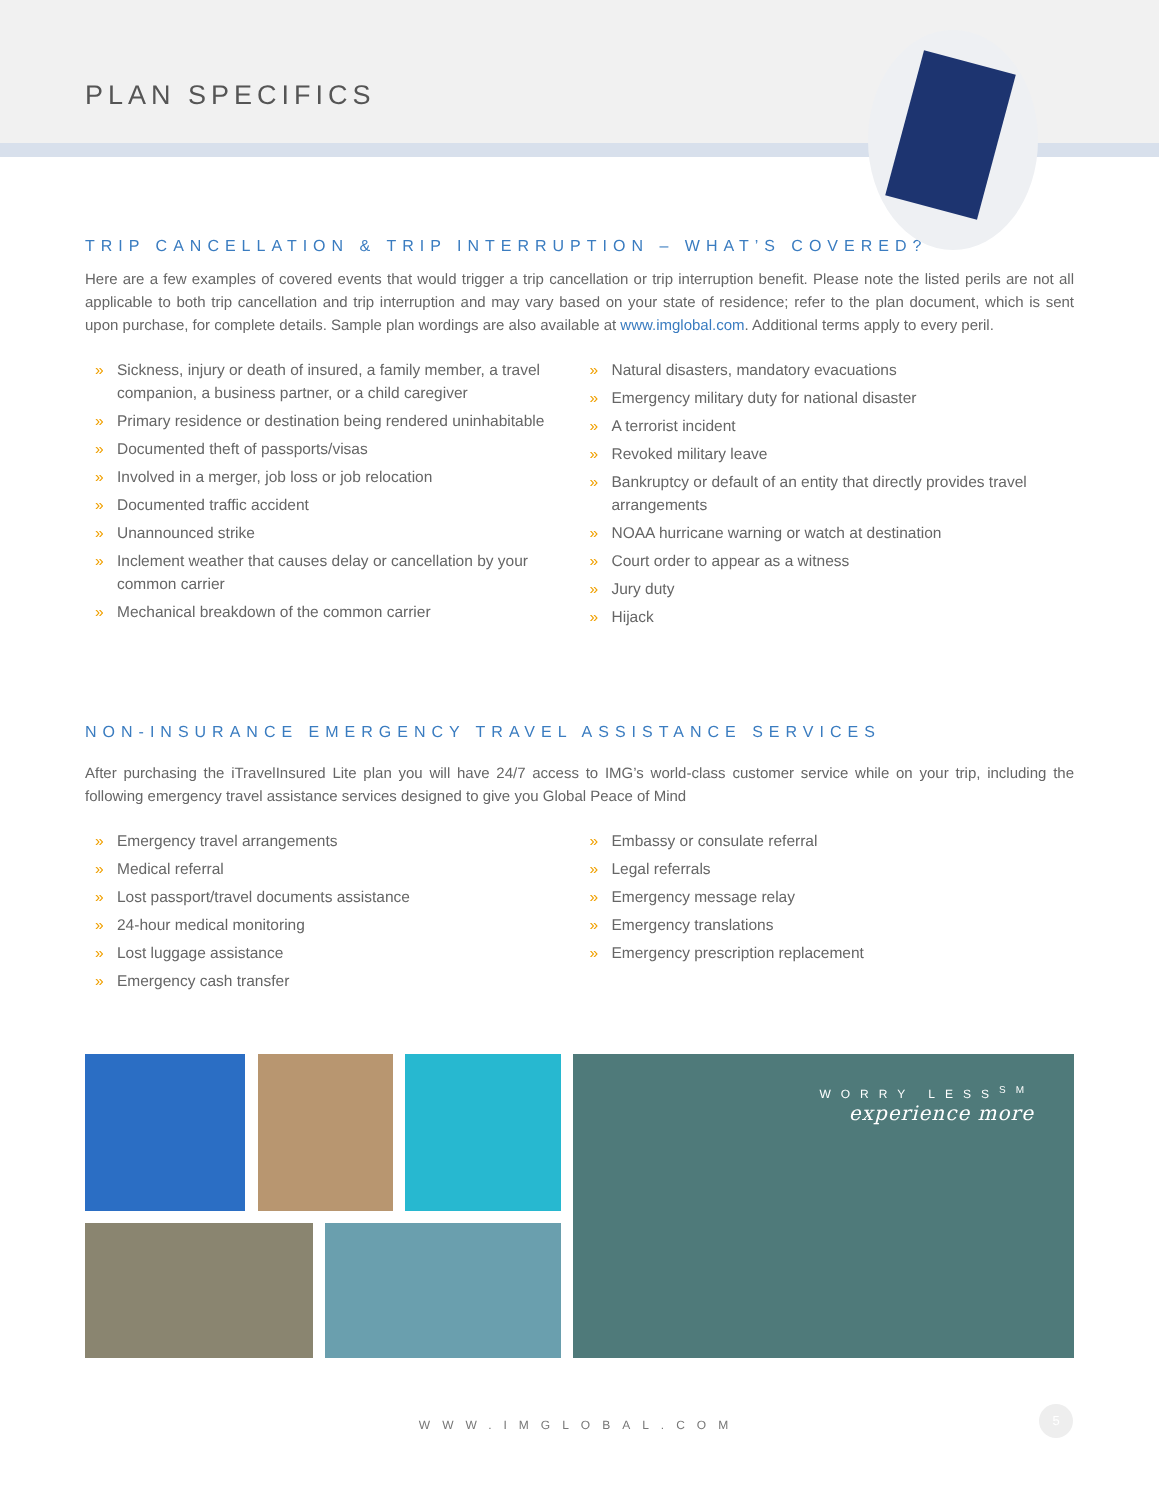PLAN SPECIFICS
TRIP CANCELLATION & TRIP INTERRUPTION – WHAT’S COVERED?
Here are a few examples of covered events that would trigger a trip cancellation or trip interruption benefit. Please note the listed perils are not all applicable to both trip cancellation and trip interruption and may vary based on your state of residence; refer to the plan document, which is sent upon purchase, for complete details. Sample plan wordings are also available at www.imglobal.com. Additional terms apply to every peril.
» Sickness, injury or death of insured, a family member, a travel companion, a business partner, or a child caregiver
» Primary residence or destination being rendered uninhabitable
» Documented theft of passports/visas
» Involved in a merger, job loss or job relocation
» Documented traffic accident
» Unannounced strike
» Inclement weather that causes delay or cancellation by your common carrier
» Mechanical breakdown of the common carrier
» Natural disasters, mandatory evacuations
» Emergency military duty for national disaster
» A terrorist incident
» Revoked military leave
» Bankruptcy or default of an entity that directly provides travel arrangements
» NOAA hurricane warning or watch at destination
» Court order to appear as a witness
» Jury duty
» Hijack
NON-INSURANCE EMERGENCY TRAVEL ASSISTANCE SERVICES
After purchasing the iTravelInsured Lite plan you will have 24/7 access to IMG’s world-class customer service while on your trip, including the following emergency travel assistance services designed to give you Global Peace of Mind
» Emergency travel arrangements
» Medical referral
» Lost passport/travel documents assistance
» 24-hour medical monitoring
» Lost luggage assistance
» Emergency cash transfer
» Embassy or consulate referral
» Legal referrals
» Emergency message relay
» Emergency translations
» Emergency prescription replacement
WORRY LESS<sup>SM</sup>
experience more
WWW.IMGLOBAL.COM
5